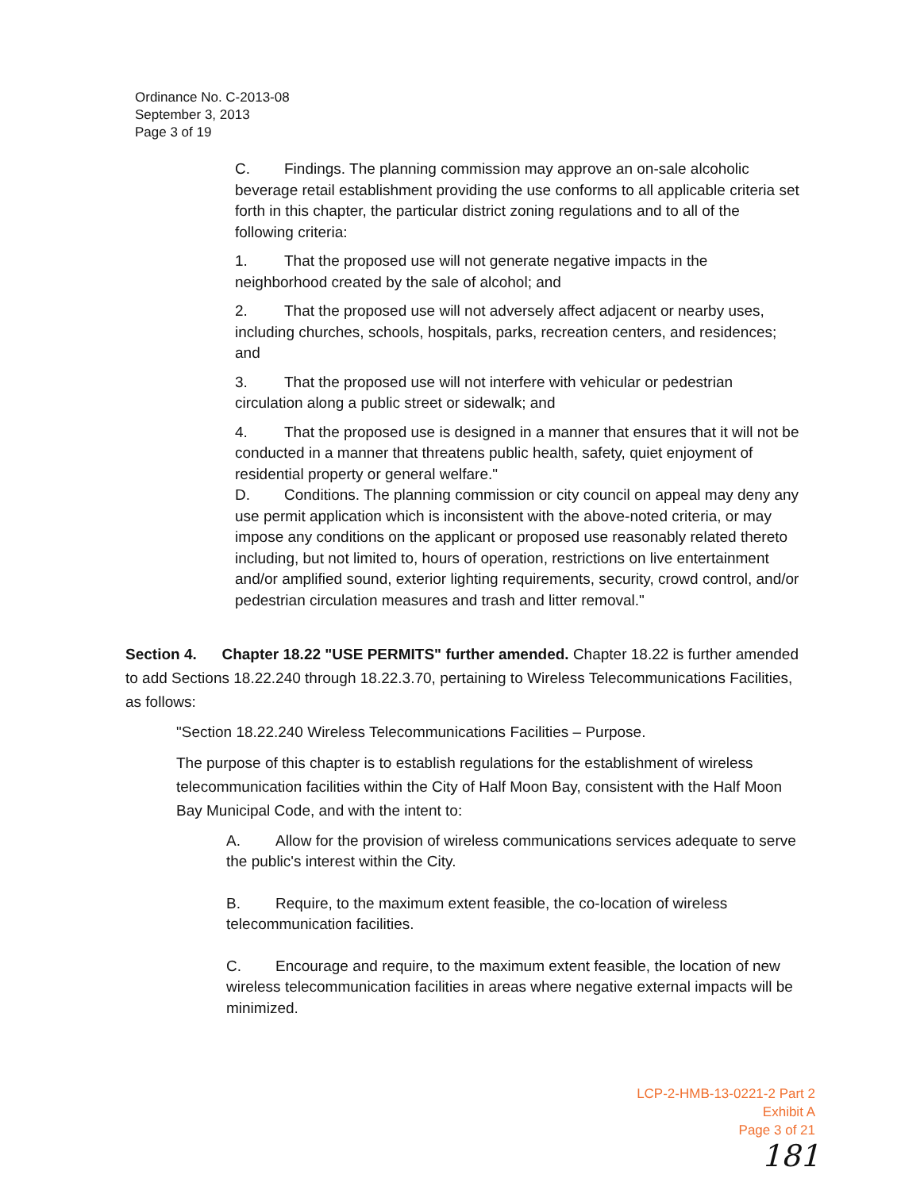Ordinance No. C-2013-08
September 3, 2013
Page 3 of 19
C. Findings. The planning commission may approve an on-sale alcoholic beverage retail establishment providing the use conforms to all applicable criteria set forth in this chapter, the particular district zoning regulations and to all of the following criteria:
1. That the proposed use will not generate negative impacts in the neighborhood created by the sale of alcohol; and
2. That the proposed use will not adversely affect adjacent or nearby uses, including churches, schools, hospitals, parks, recreation centers, and residences; and
3. That the proposed use will not interfere with vehicular or pedestrian circulation along a public street or sidewalk; and
4. That the proposed use is designed in a manner that ensures that it will not be conducted in a manner that threatens public health, safety, quiet enjoyment of residential property or general welfare."
D. Conditions. The planning commission or city council on appeal may deny any use permit application which is inconsistent with the above-noted criteria, or may impose any conditions on the applicant or proposed use reasonably related thereto including, but not limited to, hours of operation, restrictions on live entertainment and/or amplified sound, exterior lighting requirements, security, crowd control, and/or pedestrian circulation measures and trash and litter removal."
Section 4. Chapter 18.22 "USE PERMITS" further amended. Chapter 18.22 is further amended to add Sections 18.22.240 through 18.22.3.70, pertaining to Wireless Telecommunications Facilities, as follows:
"Section 18.22.240 Wireless Telecommunications Facilities – Purpose.
The purpose of this chapter is to establish regulations for the establishment of wireless telecommunication facilities within the City of Half Moon Bay, consistent with the Half Moon Bay Municipal Code, and with the intent to:
A. Allow for the provision of wireless communications services adequate to serve the public's interest within the City.
B. Require, to the maximum extent feasible, the co-location of wireless telecommunication facilities.
C. Encourage and require, to the maximum extent feasible, the location of new wireless telecommunication facilities in areas where negative external impacts will be minimized.
LCP-2-HMB-13-0221-2 Part 2
Exhibit A
Page 3 of 21
181